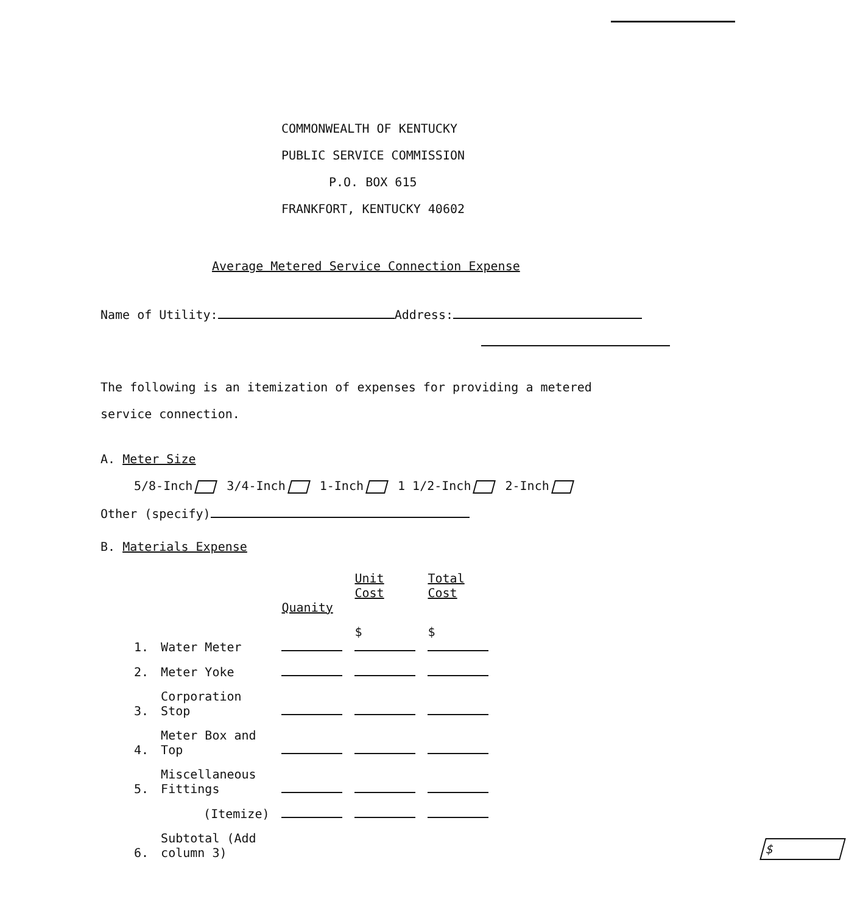COMMONWEALTH OF KENTUCKY
PUBLIC SERVICE COMMISSION
P.O. BOX 615
FRANKFORT, KENTUCKY 40602
Average Metered Service Connection Expense
Name of Utility: Address:
The following is an itemization of expenses for providing a metered
service connection.
A. Meter Size
5/8-Inch 3/4-Inch 1-Inch 1 1/2-Inch 2-Inch
Other (specify)
B. Materials Expense
| | | Quanity | Unit Cost | Total Cost | |
| --- | --- | --- | --- | --- | --- |
| 1. | Water Meter | | $ | $ | |
| 2. | Meter Yoke | | | | |
| 3. | Corporation Stop | | | | |
| 4. | Meter Box and Top | | | | |
| 5. | Miscellaneous Fittings | | | | |
| | (Itemize) | | | | |
| 6. | Subtotal (Add column 3) | | | | $ |